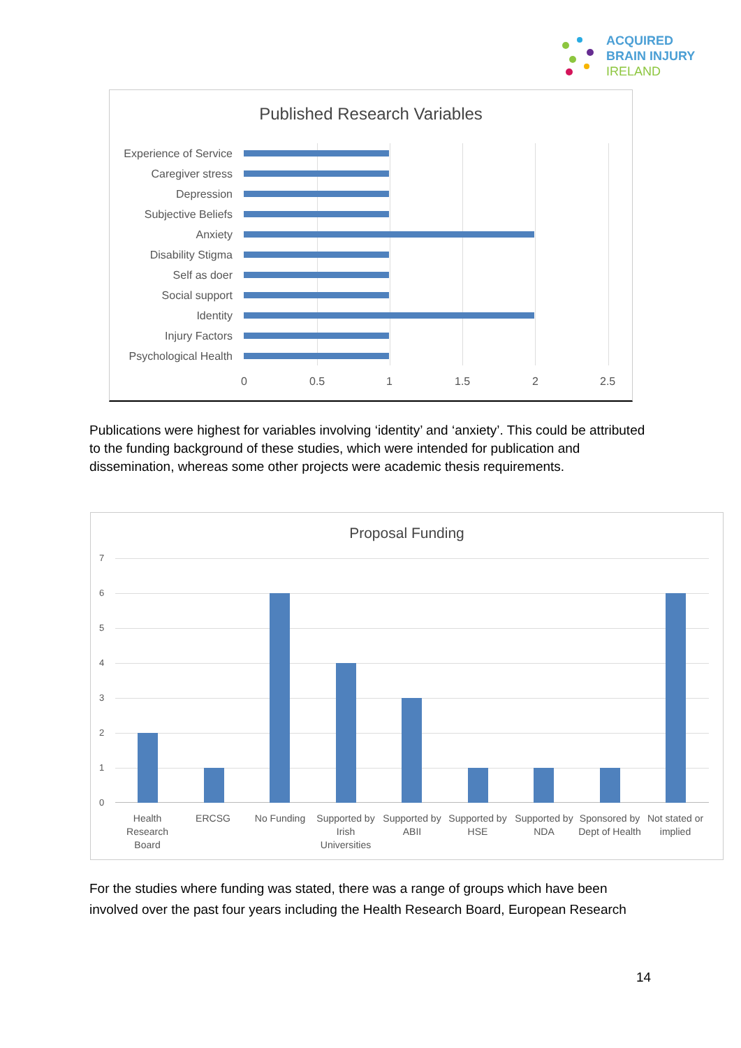ACQUIRED
BRAIN INJURY
IRELAND
Published Research Variables
Experience of Service
Caregiver stress
Depression
Subjective Beliefs
Anxiety
Disability Stigma
Self as doer
Social support
Identity
Injury Factors
Psychological Health
0 0.5 1 1.5 2 2.5
Publications were highest for variables involving ‘identity’ and ‘anxiety’. This could be attributed to the funding background of these studies, which were intended for publication and dissemination, whereas some other projects were academic thesis requirements.
Proposal Funding
7
6
5
4
3
2
1
0
Health Research Board
ERCSG No Funding
Supported by Irish Universities
Supported by ABII
Supported by HSE
Supported by NDA
Sponsored by Dept of Health
Not stated or implied
For the studies where funding was stated, there was a range of groups which have been involved over the past four years including the Health Research Board, European Research
14